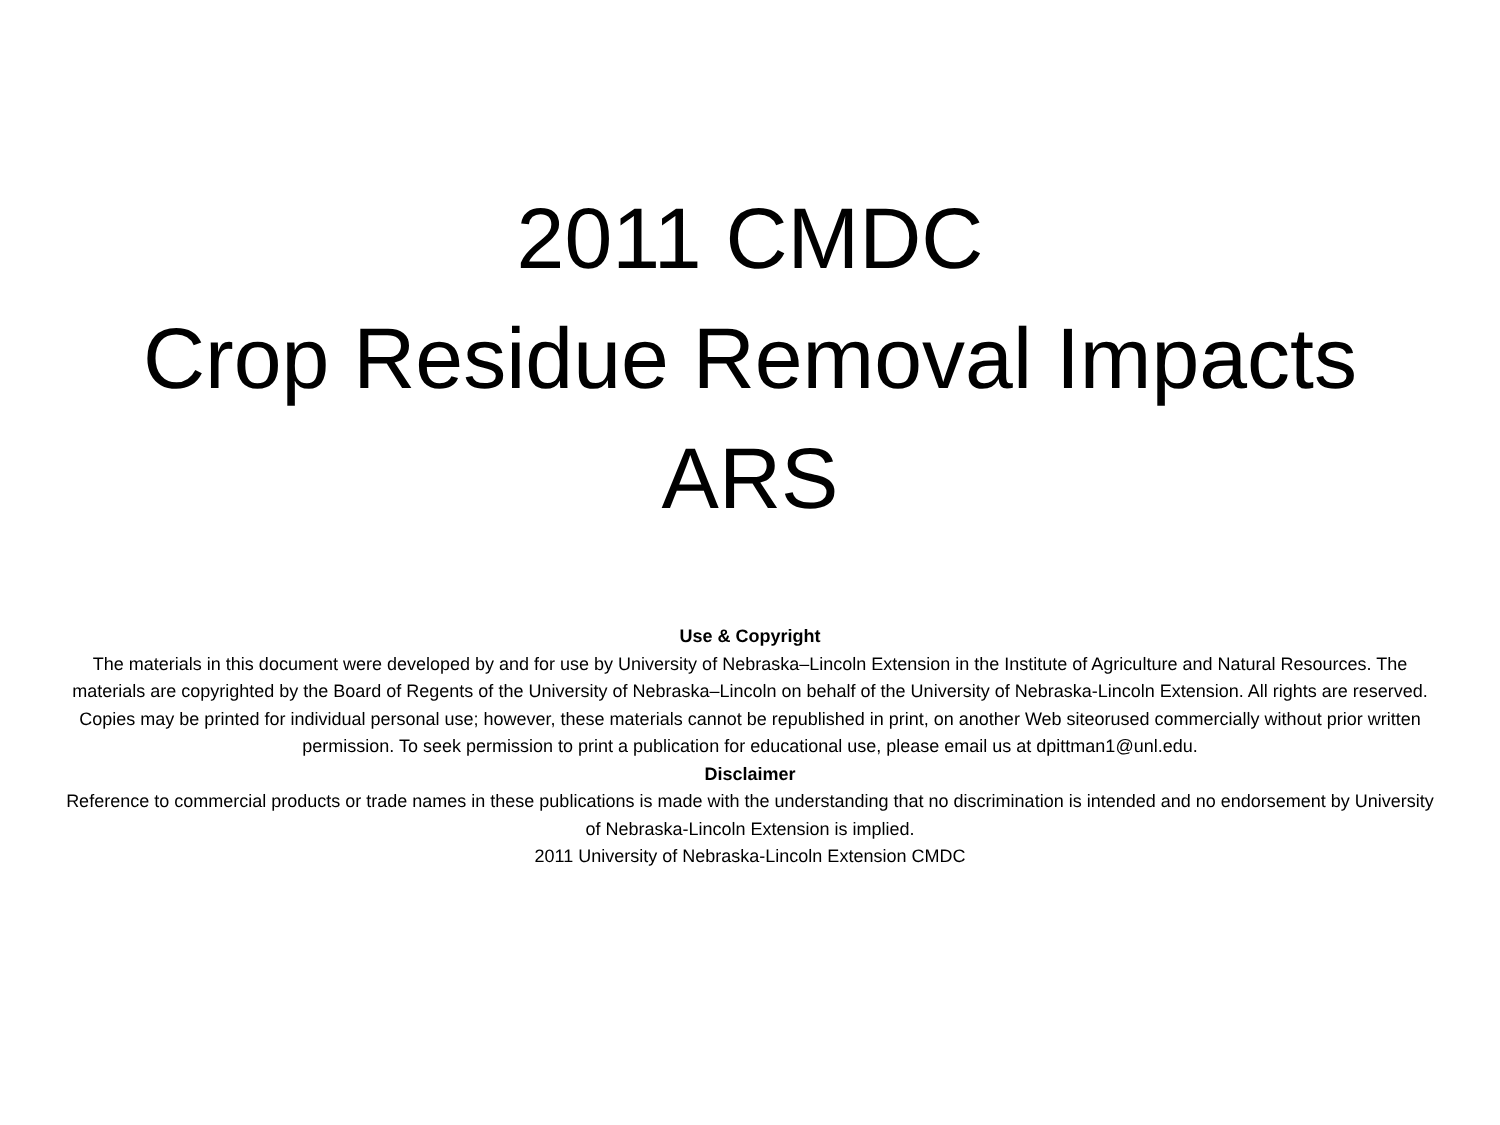2011 CMDC
Crop Residue Removal Impacts
ARS
Use & Copyright
The materials in this document were developed by and for use by University of Nebraska–Lincoln Extension in the Institute of Agriculture and Natural Resources. The materials are copyrighted by the Board of Regents of the University of Nebraska–Lincoln on behalf of the University of Nebraska-Lincoln Extension. All rights are reserved.
Copies may be printed for individual personal use; however, these materials cannot be republished in print, on another Web siteorused commercially without prior written permission. To seek permission to print a publication for educational use, please email us at dpittman1@unl.edu.
Disclaimer
Reference to commercial products or trade names in these publications is made with the understanding that no discrimination is intended and no endorsement by University of Nebraska-Lincoln Extension is implied.
2011 University of Nebraska-Lincoln Extension CMDC